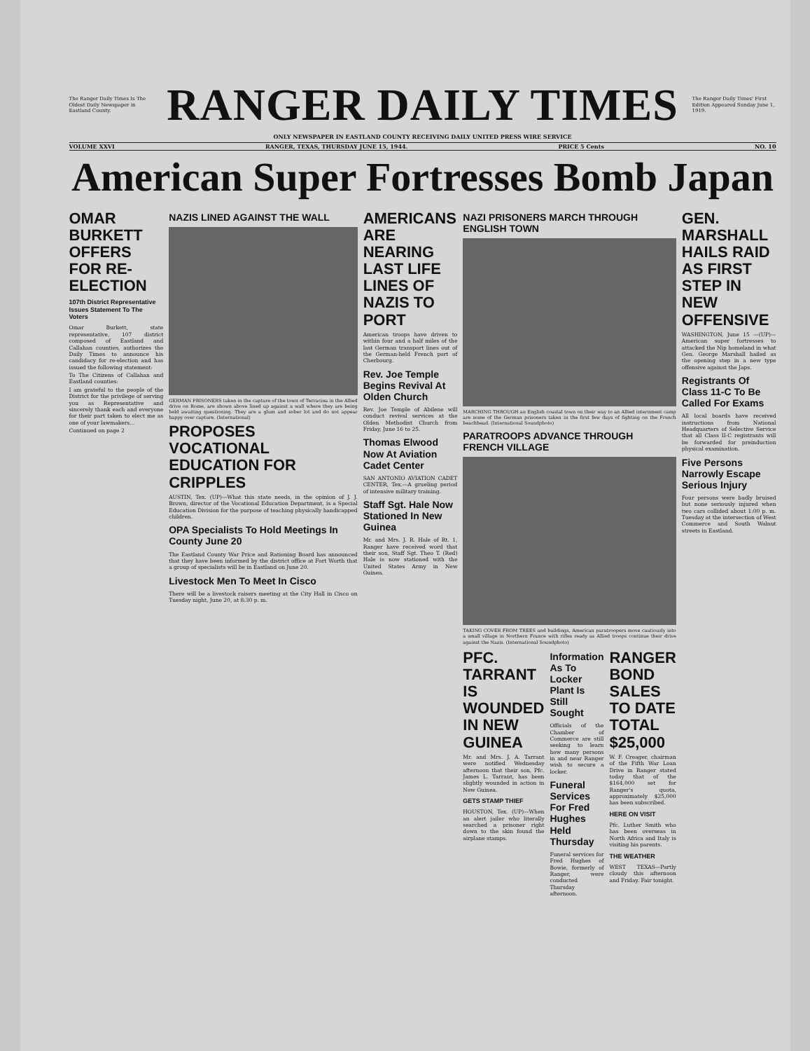The Ranger Daily Times Is The Oldest Daily Newspaper in Eastland County.
RANGER DAILY TIMES
The Ranger Daily Times' First Edition Appeared Sunday June 1, 1919.
ONLY NEWSPAPER IN EASTLAND COUNTY RECEIVING DAILY UNITED PRESS WIRE SERVICE
VOLUME XXVI RANGER, TEXAS, THURSDAY JUNE 15, 1944. PRICE 5 Cents NO. 10
American Super Fortresses Bomb Japan
OMAR BURKETT OFFERS FOR RE-ELECTION
107th District Representative Issues Statement To The Voters
Omar Burkett, state representative, 107 district composed of Eastland and Callahan counties, authorizes the Daily Times to announce his candidacy for re-election and has issued the following statement:
To The Citizens of Callahan and Eastland counties:
I am grateful to the people of the District for the privilege of serving you as Representative and sincerely thank each and everyone for their part taken to elect me as one of your lawmakers...
Continued on page 2
NAZIS LINED AGAINST THE WALL
GERMAN PRISONERS taken in the capture of the town of Terracina in the Allied drive on Rome, are shown above lined up against a wall where they are being held awaiting questioning. They are a glum and sober lot and do not appear happy over capture. (International)
PROPOSES VOCATIONAL EDUCATION FOR CRIPPLES
AUSTIN, Tex. (UP)—What this state needs, in the opinion of J. J. Brown, director of the Vocational Education Department, is a Special Education Division for the purpose of teaching physically handicapped children.
OPA Specialists To Hold Meetings In County June 20
The Eastland County War Price and Rationing Board has announced that they have been informed by the district office at Fort Worth that a group of specialists will be in Eastland on June 20.
Livestock Men To Meet In Cisco
There will be a livestock raisers meeting at the City Hall in Cisco on Tuesday night, June 20, at 8:30 p. m.
AMERICANS ARE NEARING LAST LIFE LINES OF NAZIS TO PORT
American troops have driven to within four and a half miles of the last German transport lines out of the German-held French port of Cherbourg.
Rev. Joe Temple Begins Revival At Olden Church
Rev. Joe Temple of Abilene will conduct revival services at the Olden Methodist Church from Friday, June 16 to 25.
Thomas Elwood Now At Aviation Cadet Center
SAN ANTONIO AVIATION CADET CENTER, Tex.—A grueling period of intensive military training.
Staff Sgt. Hale Now Stationed In New Guinea
Mr. and Mrs. J. R. Hale of Rt. 1, Ranger have received word that their son, Staff Sgt. Theo T. (Red) Hale is now stationed with the United States Army in New Guinea.
NAZI PRISONERS MARCH THROUGH ENGLISH TOWN
MARCHING THROUGH an English coastal town on their way to an Allied internment camp are some of the German prisoners taken in the first few days of fighting on the French beachhead. (International Soundphoto)
PARATROOPS ADVANCE THROUGH FRENCH VILLAGE
TAKING COVER FROM TREES and buildings, American paratroopers move cautiously into a small village in Northern France with rifles ready as Allied troops continue their drive against the Nazis. (International Soundphoto)
PFC. TARRANT IS WOUNDED IN NEW GUINEA
Mr. and Mrs. J. A. Tarrant were notified Wednesday afternoon that their son, Pfc. James L. Tarrant, has been slightly wounded in action in New Guinea.
GETS STAMP THIEF
HOUSTON, Tex. (UP)—When an alert jailer who literally searched a prisoner right down to the skin found the airplane stamps.
Information As To Locker Plant Is Still Sought
Officials of the Chamber of Commerce are still seeking to learn how many persons in and near Ranger wish to secure a locker.
Funeral Services For Fred Hughes Held Thursday
Funeral services for Fred Hughes of Bowie, formerly of Ranger, were conducted Thursday afternoon.
RANGER BOND SALES TO DATE TOTAL $25,000
W. F. Creager, chairman of the Fifth War Loan Drive in Ranger stated today that of the $164,000 set for Ranger's quota, approximately $25,000 has been subscribed.
HERE ON VISIT
Pfc. Luther Smith who has been overseas in North Africa and Italy is visiting his parents.
THE WEATHER
WEST TEXAS—Partly cloudy this afternoon and Friday. Fair tonight.
GEN. MARSHALL HAILS RAID AS FIRST STEP IN NEW OFFENSIVE
WASHINGTON, June 15 —(UP)—American super fortresses to attacked the Nip homeland in what Gen. George Marshall hailed as the opening step in a new type offensive against the Japs.
Registrants Of Class 11-C To Be Called For Exams
All local boards have received instructions from National Headquarters of Selective Service that all Class II-C registrants will be forwarded for preinduction physical examination.
Five Persons Narrowly Escape Serious Injury
Four persons were badly bruised but none seriously injured when two cars collided about 1:00 p. m. Tuesday at the intersection of West Commerce and South Walnut streets in Eastland.